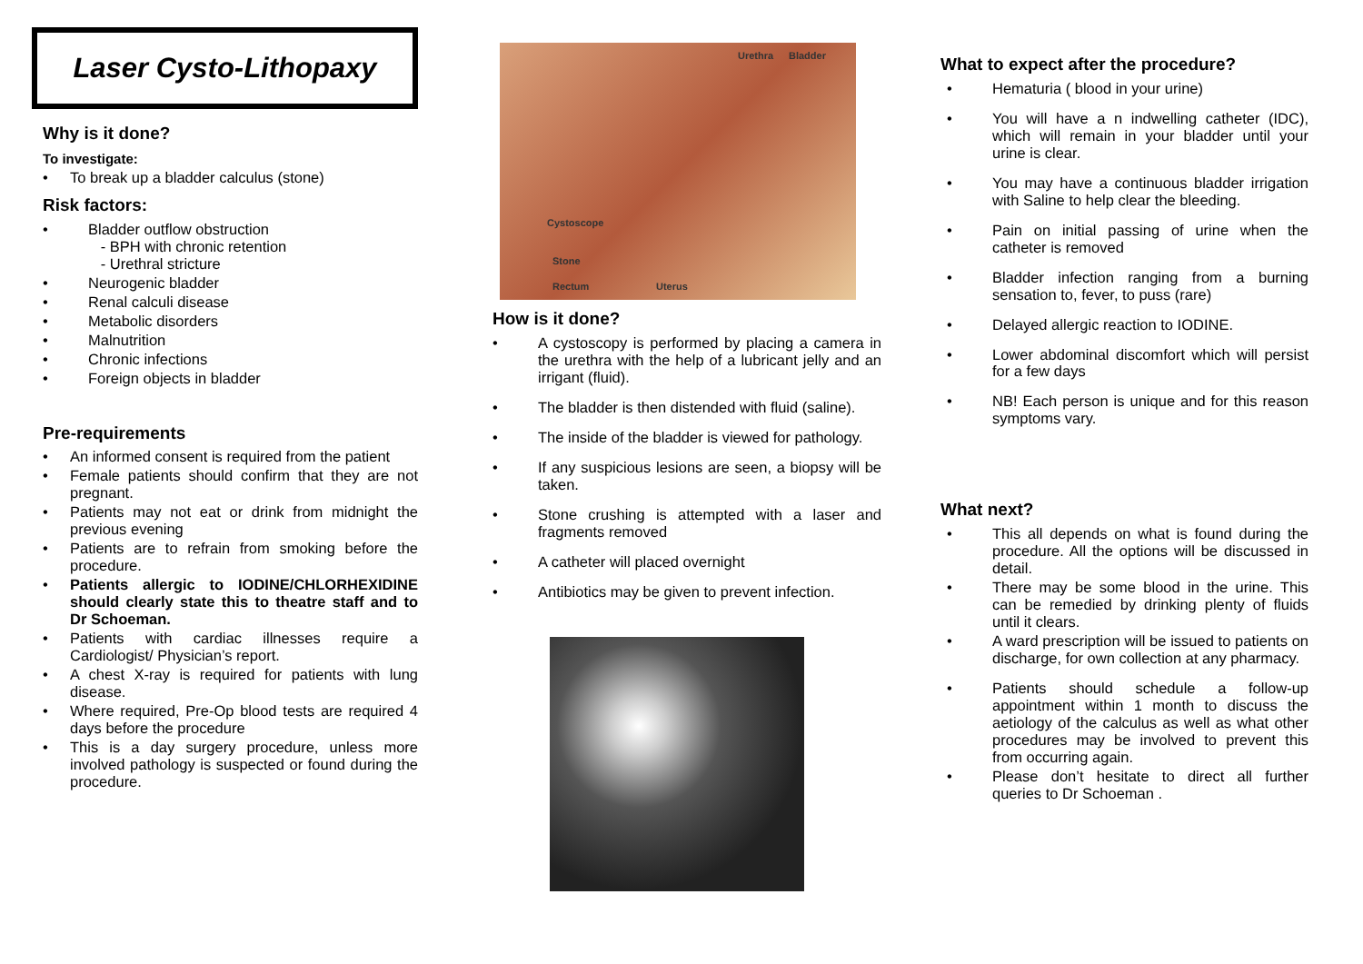Laser Cysto-Lithopaxy
Why is it done?
To investigate:
• To break up a bladder calculus (stone)
Risk factors:
• Bladder outflow obstruction
- BPH with chronic retention
- Urethral stricture
• Neurogenic bladder
• Renal calculi disease
• Metabolic disorders
• Malnutrition
• Chronic infections
• Foreign objects in bladder
Pre-requirements
• An informed consent is required from the patient
• Female patients should confirm that they are not pregnant.
• Patients may not eat or drink from midnight the previous evening
• Patients are to refrain from smoking before the procedure.
• Patients allergic to IODINE/CHLORHEXIDINE should clearly state this to theatre staff and to Dr Schoeman.
• Patients with cardiac illnesses require a Cardiologist/ Physician’s report.
• A chest X-ray is required for patients with lung disease.
• Where required, Pre-Op blood tests are required 4 days before the procedure
• This is a day surgery procedure, unless more involved pathology is suspected or found during the procedure.
Urethra Bladder
Cystoscope
Stone
Rectum Uterus
How is it done?
• A cystoscopy is performed by placing a camera in the urethra with the help of a lubricant jelly and an irrigant (fluid).
• The bladder is then distended with fluid (saline).
• The inside of the bladder is viewed for pathology.
• If any suspicious lesions are seen, a biopsy will be taken.
• Stone crushing is attempted with a laser and fragments removed
• A catheter will placed overnight
• Antibiotics may be given to prevent infection.
What to expect after the procedure?
• Hematuria ( blood in your urine)
• You will have a n indwelling catheter (IDC), which will remain in your bladder until your urine is clear.
• You may have a continuous bladder irrigation with Saline to help clear the bleeding.
• Pain on initial passing of urine when the catheter is removed
• Bladder infection ranging from a burning sensation to, fever, to puss (rare)
• Delayed allergic reaction to IODINE.
• Lower abdominal discomfort which will persist for a few days
• NB! Each person is unique and for this reason symptoms vary.
What next?
• This all depends on what is found during the procedure. All the options will be discussed in detail.
• There may be some blood in the urine. This can be remedied by drinking plenty of fluids until it clears.
• A ward prescription will be issued to patients on discharge, for own collection at any pharmacy.
• Patients should schedule a follow-up appointment within 1 month to discuss the aetiology of the calculus as well as what other procedures may be involved to prevent this from occurring again.
• Please don’t hesitate to direct all further queries to Dr Schoeman .